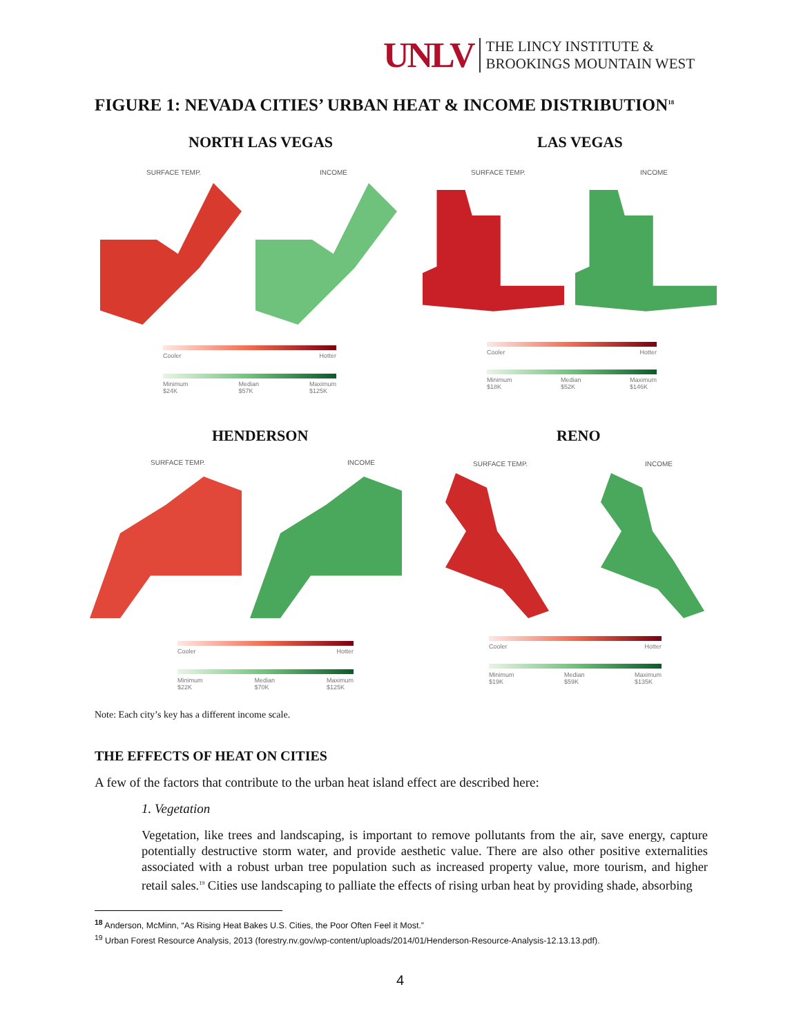UNLV
THE LINCY INSTITUTE &
BROOKINGS MOUNTAIN WEST
FIGURE 1: NEVADA CITIES’ URBAN HEAT & INCOME DISTRIBUTION<sup>18</sup>
NORTH LAS VEGAS LAS VEGAS
SURFACE TEMP. INCOME SURFACE TEMP. INCOME
Cooler Hotter
Minimum
$24K Median
$57K Maximum
$125K
Cooler Hotter
Minimum
$18K Median
$52K Maximum
$146K
HENDERSON RENO
SURFACE TEMP. INCOME SURFACE TEMP. INCOME
Cooler Hotter
Minimum
$22K Median
$70K Maximum
$125K
Cooler Hotter
Minimum
$19K Median
$59K Maximum
$135K
Note: Each city’s key has a different income scale.
THE EFFECTS OF HEAT ON CITIES
A few of the factors that contribute to the urban heat island effect are described here:
1. Vegetation
Vegetation, like trees and landscaping, is important to remove pollutants from the air, save energy, capture potentially destructive storm water, and provide aesthetic value. There are also other positive externalities associated with a robust urban tree population such as increased property value, more tourism, and higher retail sales.<sup>19</sup> Cities use landscaping to palliate the effects of rising urban heat by providing shade, absorbing
<sup>18</sup> Anderson, McMinn, “As Rising Heat Bakes U.S. Cities, the Poor Often Feel it Most.”
<sup>19</sup> Urban Forest Resource Analysis, 2013 (forestry.nv.gov/wp-content/uploads/2014/01/Henderson-Resource-Analysis-12.13.13.pdf).
4